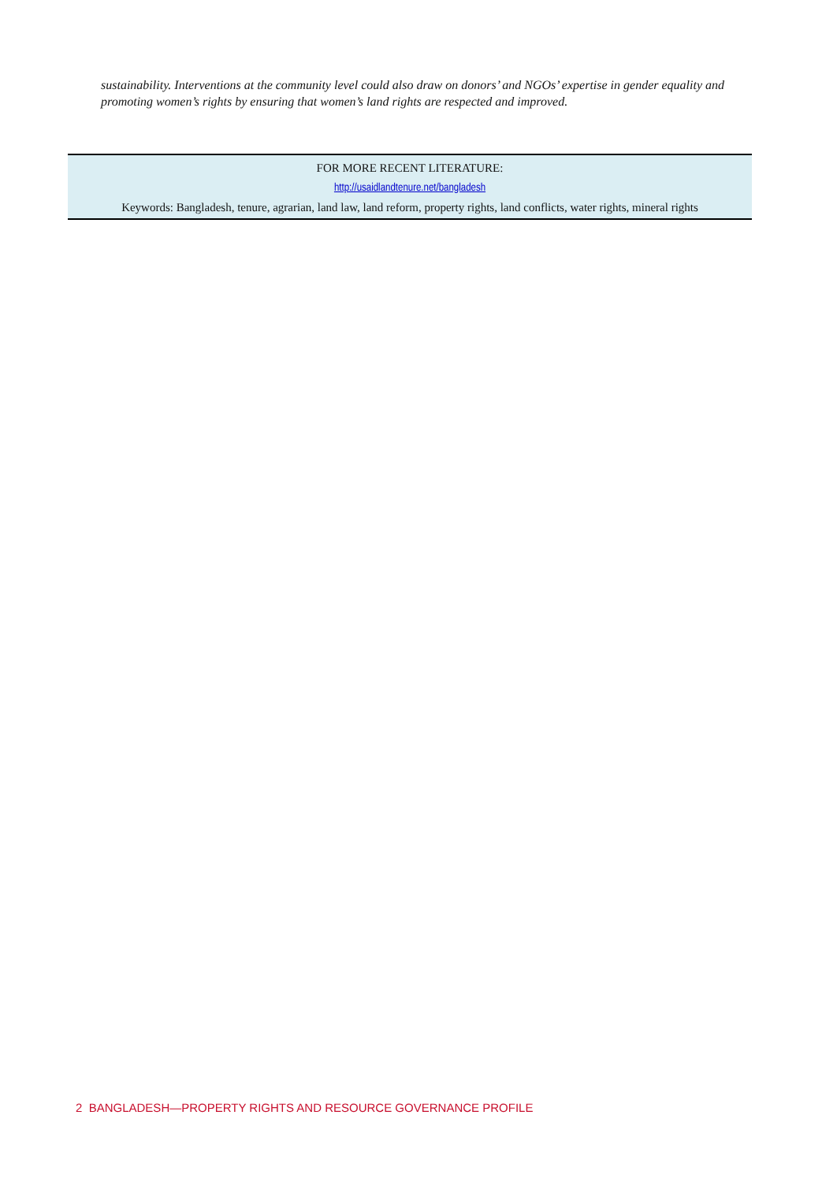sustainability. Interventions at the community level could also draw on donors’ and NGOs’ expertise in gender equality and promoting women’s rights by ensuring that women’s land rights are respected and improved.
FOR MORE RECENT LITERATURE:
http://usaidlandtenure.net/bangladesh
Keywords: Bangladesh, tenure, agrarian, land law, land reform, property rights, land conflicts, water rights, mineral rights
2 BANGLADESH—PROPERTY RIGHTS AND RESOURCE GOVERNANCE PROFILE